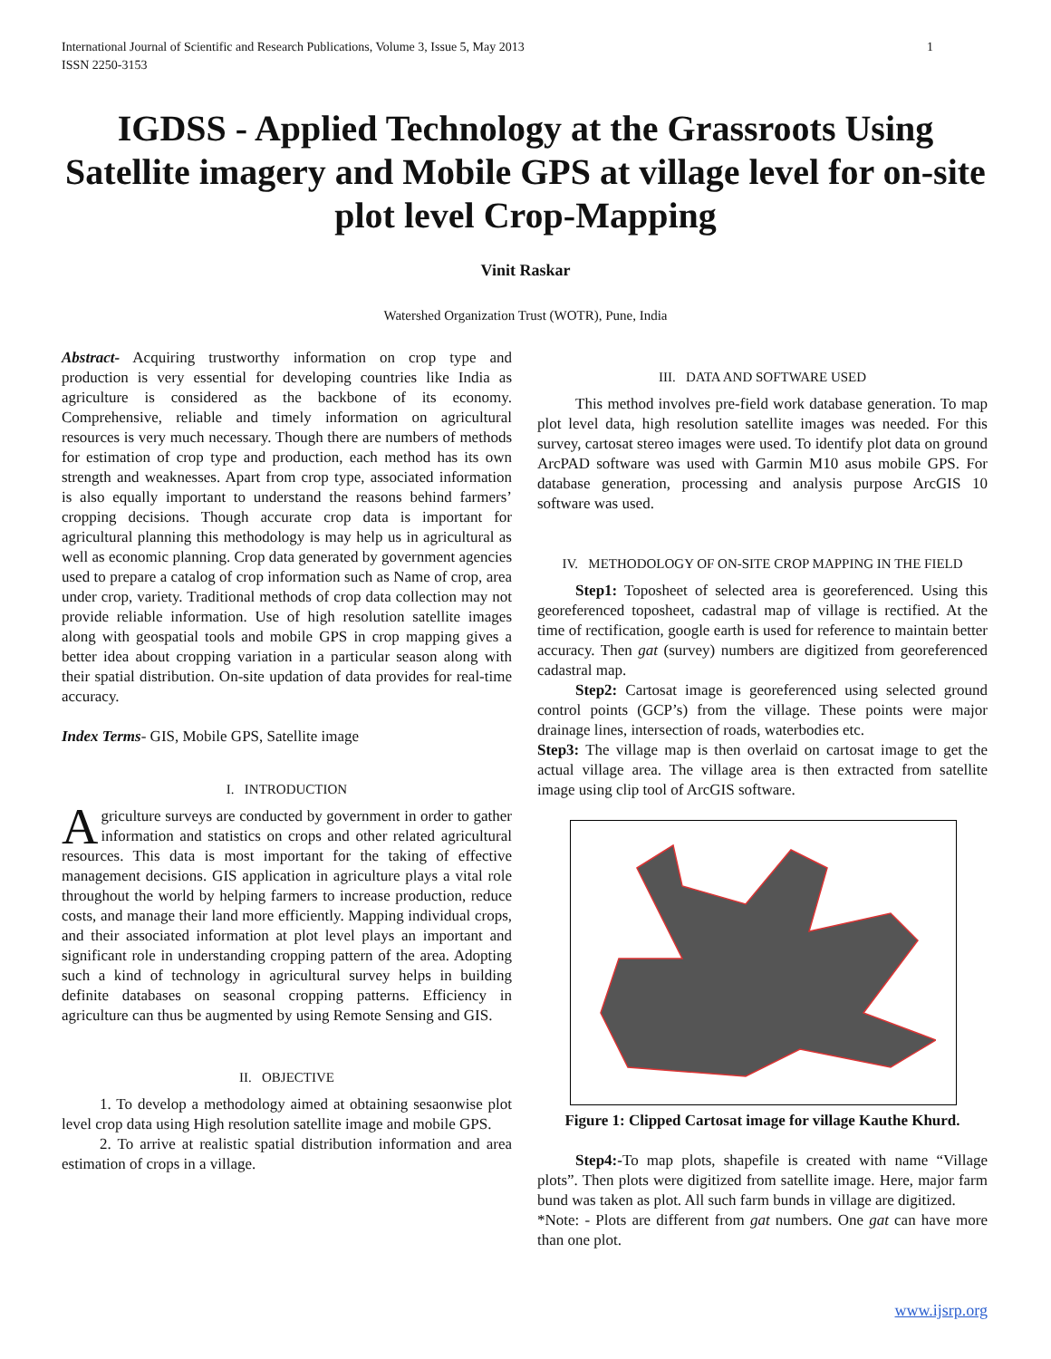1 International Journal of Scientific and Research Publications, Volume 3, Issue 5, May 2013
ISSN 2250-3153
IGDSS - Applied Technology at the Grassroots Using Satellite imagery and Mobile GPS at village level for on-site plot level Crop-Mapping
Vinit Raskar
Watershed Organization Trust (WOTR), Pune, India
Abstract- Acquiring trustworthy information on crop type and production is very essential for developing countries like India as agriculture is considered as the backbone of its economy. Comprehensive, reliable and timely information on agricultural resources is very much necessary. Though there are numbers of methods for estimation of crop type and production, each method has its own strength and weaknesses. Apart from crop type, associated information is also equally important to understand the reasons behind farmers’ cropping decisions. Though accurate crop data is important for agricultural planning this methodology is may help us in agricultural as well as economic planning. Crop data generated by government agencies used to prepare a catalog of crop information such as Name of crop, area under crop, variety. Traditional methods of crop data collection may not provide reliable information. Use of high resolution satellite images along with geospatial tools and mobile GPS in crop mapping gives a better idea about cropping variation in a particular season along with their spatial distribution. On-site updation of data provides for real-time accuracy.
Index Terms- GIS, Mobile GPS, Satellite image
I. INTRODUCTION
Agriculture surveys are conducted by government in order to gather information and statistics on crops and other related agricultural resources. This data is most important for the taking of effective management decisions. GIS application in agriculture plays a vital role throughout the world by helping farmers to increase production, reduce costs, and manage their land more efficiently. Mapping individual crops, and their associated information at plot level plays an important and significant role in understanding cropping pattern of the area. Adopting such a kind of technology in agricultural survey helps in building definite databases on seasonal cropping patterns. Efficiency in agriculture can thus be augmented by using Remote Sensing and GIS.
II. OBJECTIVE
1. To develop a methodology aimed at obtaining sesaonwise plot level crop data using High resolution satellite image and mobile GPS.
2. To arrive at realistic spatial distribution information and area estimation of crops in a village.
III. DATA AND SOFTWARE USED
This method involves pre-field work database generation. To map plot level data, high resolution satellite images was needed. For this survey, cartosat stereo images were used. To identify plot data on ground ArcPAD software was used with Garmin M10 asus mobile GPS. For database generation, processing and analysis purpose ArcGIS 10 software was used.
IV. METHODOLOGY OF ON-SITE CROP MAPPING IN THE FIELD
Step1: Toposheet of selected area is georeferenced. Using this georeferenced toposheet, cadastral map of village is rectified. At the time of rectification, google earth is used for reference to maintain better accuracy. Then gat (survey) numbers are digitized from georeferenced cadastral map.
Step2: Cartosat image is georeferenced using selected ground control points (GCP’s) from the village. These points were major drainage lines, intersection of roads, waterbodies etc.
Step3: The village map is then overlaid on cartosat image to get the actual village area. The village area is then extracted from satellite image using clip tool of ArcGIS software.
Figure 1: Clipped Cartosat image for village Kauthe Khurd.
Step4:-To map plots, shapefile is created with name “Village plots”. Then plots were digitized from satellite image. Here, major farm bund was taken as plot. All such farm bunds in village are digitized.
*Note: - Plots are different from gat numbers. One gat can have more than one plot.
www.ijsrp.org